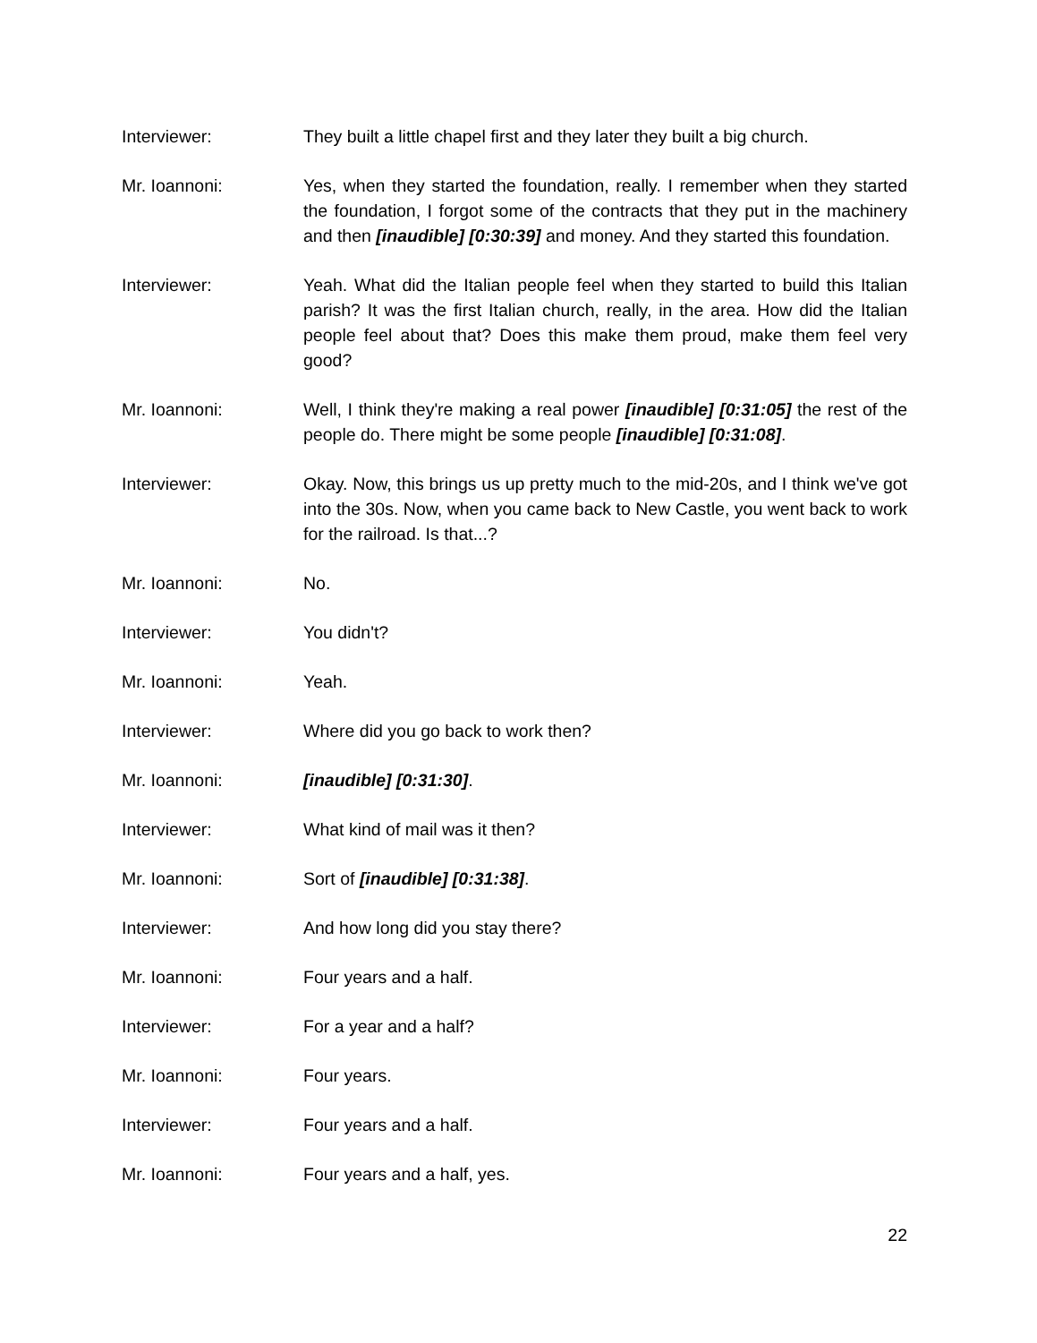Interviewer: They built a little chapel first and they later they built a big church.
Mr. Ioannoni: Yes, when they started the foundation, really. I remember when they started the foundation, I forgot some of the contracts that they put in the machinery and then [inaudible] [0:30:39] and money. And they started this foundation.
Interviewer: Yeah. What did the Italian people feel when they started to build this Italian parish? It was the first Italian church, really, in the area. How did the Italian people feel about that? Does this make them proud, make them feel very good?
Mr. Ioannoni: Well, I think they're making a real power [inaudible] [0:31:05] the rest of the people do. There might be some people [inaudible] [0:31:08].
Interviewer: Okay. Now, this brings us up pretty much to the mid-20s, and I think we've got into the 30s. Now, when you came back to New Castle, you went back to work for the railroad. Is that...?
Mr. Ioannoni: No.
Interviewer: You didn't?
Mr. Ioannoni: Yeah.
Interviewer: Where did you go back to work then?
Mr. Ioannoni: [inaudible] [0:31:30].
Interviewer: What kind of mail was it then?
Mr. Ioannoni: Sort of [inaudible] [0:31:38].
Interviewer: And how long did you stay there?
Mr. Ioannoni: Four years and a half.
Interviewer: For a year and a half?
Mr. Ioannoni: Four years.
Interviewer: Four years and a half.
Mr. Ioannoni: Four years and a half, yes.
22